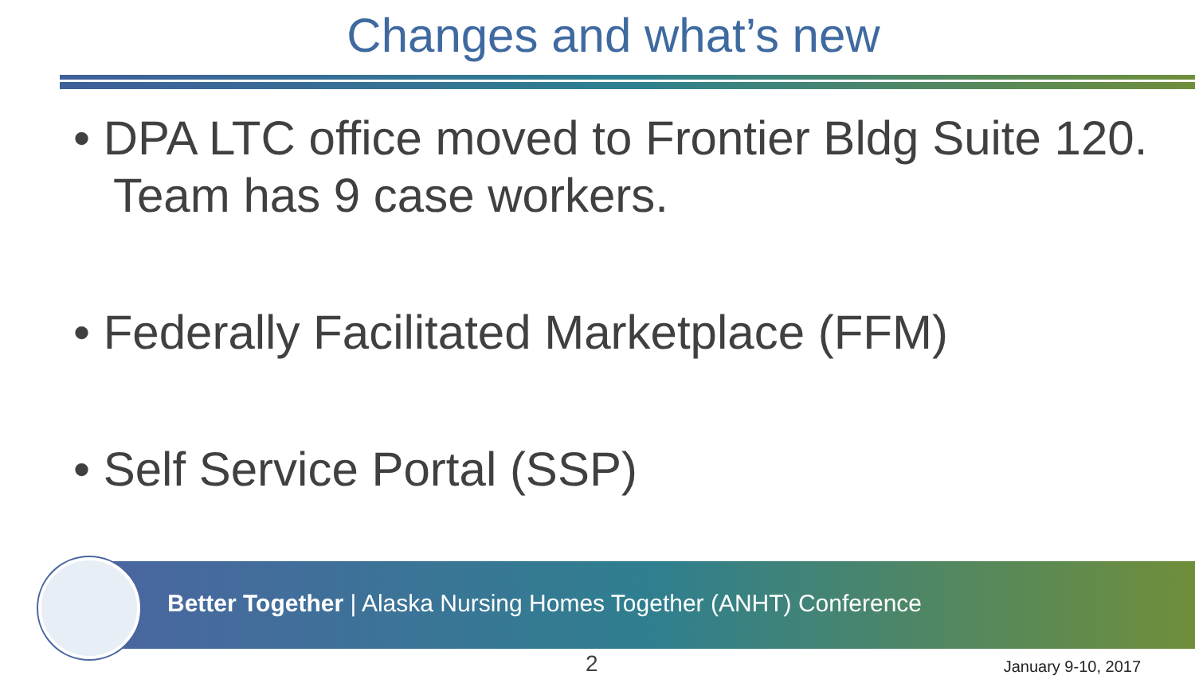Changes and what’s new
• DPA LTC office moved to Frontier Bldg Suite 120. Team has 9 case workers.
• Federally Facilitated Marketplace (FFM)
• Self Service Portal (SSP)
Better Together | Alaska Nursing Homes Together (ANHT) Conference
2 January 9-10, 2017